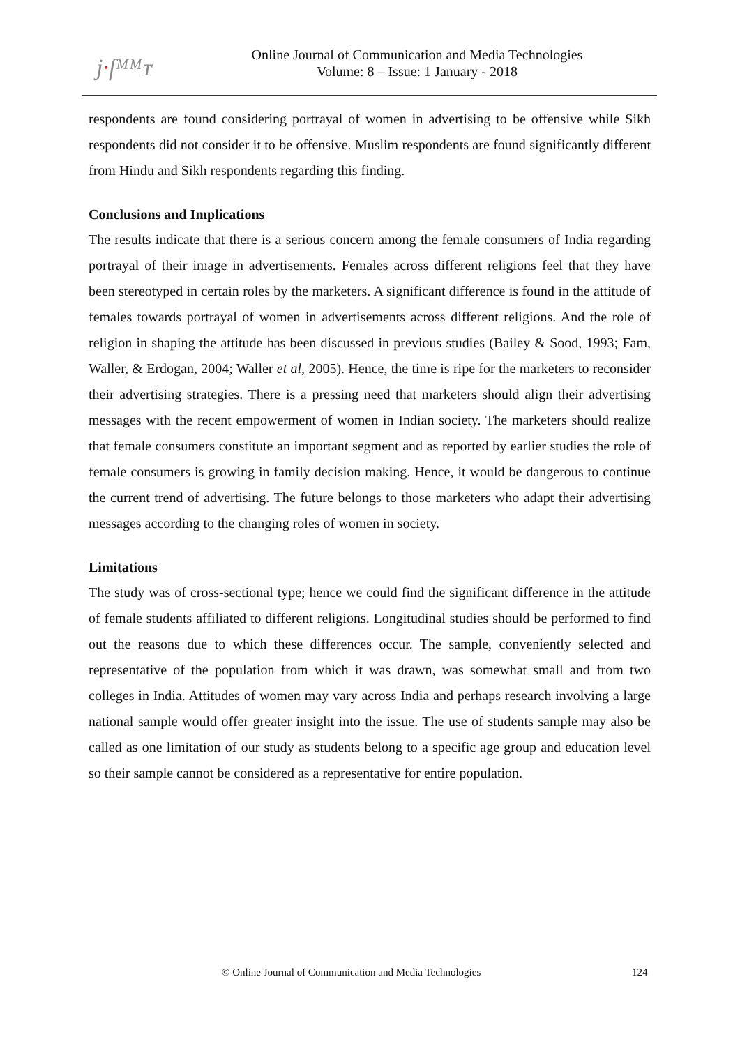j·ſᴹᴹᴛ
Online Journal of Communication and Media Technologies
Volume: 8 – Issue: 1 January - 2018
respondents are found considering portrayal of women in advertising to be offensive while Sikh respondents did not consider it to be offensive. Muslim respondents are found significantly different from Hindu and Sikh respondents regarding this finding.
Conclusions and Implications
The results indicate that there is a serious concern among the female consumers of India regarding portrayal of their image in advertisements. Females across different religions feel that they have been stereotyped in certain roles by the marketers. A significant difference is found in the attitude of females towards portrayal of women in advertisements across different religions. And the role of religion in shaping the attitude has been discussed in previous studies (Bailey & Sood, 1993; Fam, Waller, & Erdogan, 2004; Waller et al, 2005). Hence, the time is ripe for the marketers to reconsider their advertising strategies. There is a pressing need that marketers should align their advertising messages with the recent empowerment of women in Indian society. The marketers should realize that female consumers constitute an important segment and as reported by earlier studies the role of female consumers is growing in family decision making. Hence, it would be dangerous to continue the current trend of advertising. The future belongs to those marketers who adapt their advertising messages according to the changing roles of women in society.
Limitations
The study was of cross-sectional type; hence we could find the significant difference in the attitude of female students affiliated to different religions. Longitudinal studies should be performed to find out the reasons due to which these differences occur. The sample, conveniently selected and representative of the population from which it was drawn, was somewhat small and from two colleges in India. Attitudes of women may vary across India and perhaps research involving a large national sample would offer greater insight into the issue. The use of students sample may also be called as one limitation of our study as students belong to a specific age group and education level so their sample cannot be considered as a representative for entire population.
© Online Journal of Communication and Media Technologies
124